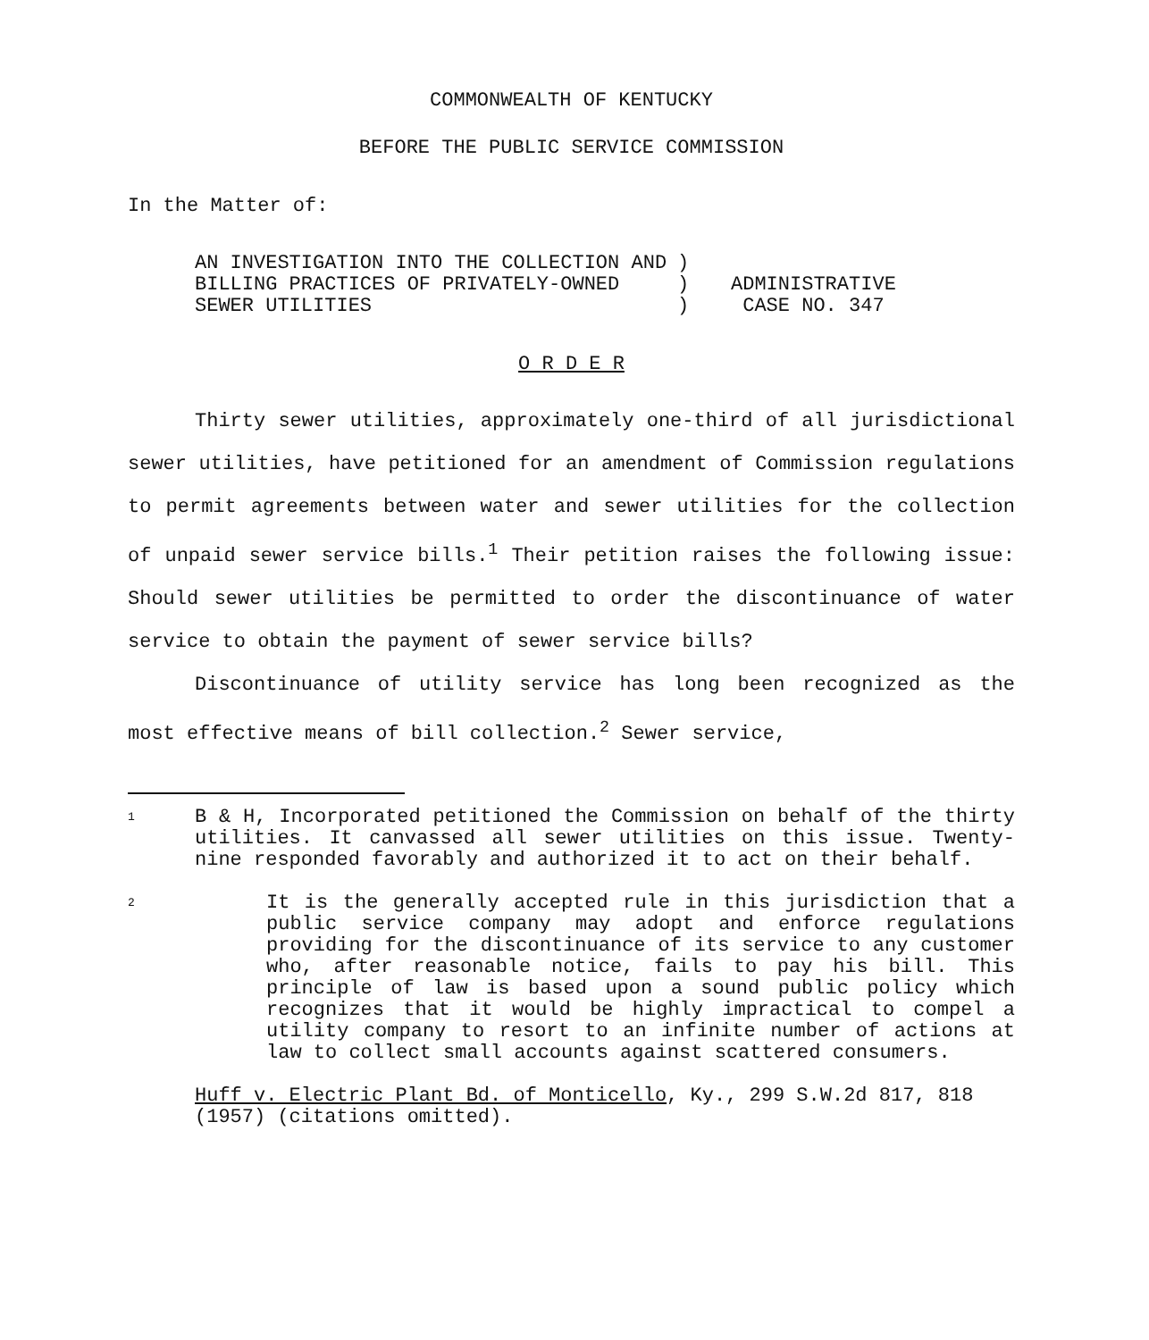COMMONWEALTH OF KENTUCKY
BEFORE THE PUBLIC SERVICE COMMISSION
In the Matter of:
AN INVESTIGATION INTO THE COLLECTION AND
BILLING PRACTICES OF PRIVATELY-OWNED
SEWER UTILITIES
)
)
)
ADMINISTRATIVE
CASE NO. 347
O R D E R
Thirty sewer utilities, approximately one-third of all jurisdictional sewer utilities, have petitioned for an amendment of Commission regulations to permit agreements between water and sewer utilities for the collection of unpaid sewer service bills.<sup>1</sup> Their petition raises the following issue: Should sewer utilities be permitted to order the discontinuance of water service to obtain the payment of sewer service bills?
Discontinuance of utility service has long been recognized as the most effective means of bill collection.<sup>2</sup> Sewer service,
1
B & H, Incorporated petitioned the Commission on behalf of the thirty utilities. It canvassed all sewer utilities on this issue. Twenty-nine responded favorably and authorized it to act on their behalf.
2
It is the generally accepted rule in this jurisdiction that a public service company may adopt and enforce regulations providing for the discontinuance of its service to any customer who, after reasonable notice, fails to pay his bill. This principle of law is based upon a sound public policy which recognizes that it would be highly impractical to compel a utility company to resort to an infinite number of actions at law to collect small accounts against scattered consumers.
Huff v. Electric Plant Bd. of Monticello, Ky., 299 S.W.2d 817, 818 (1957) (citations omitted).